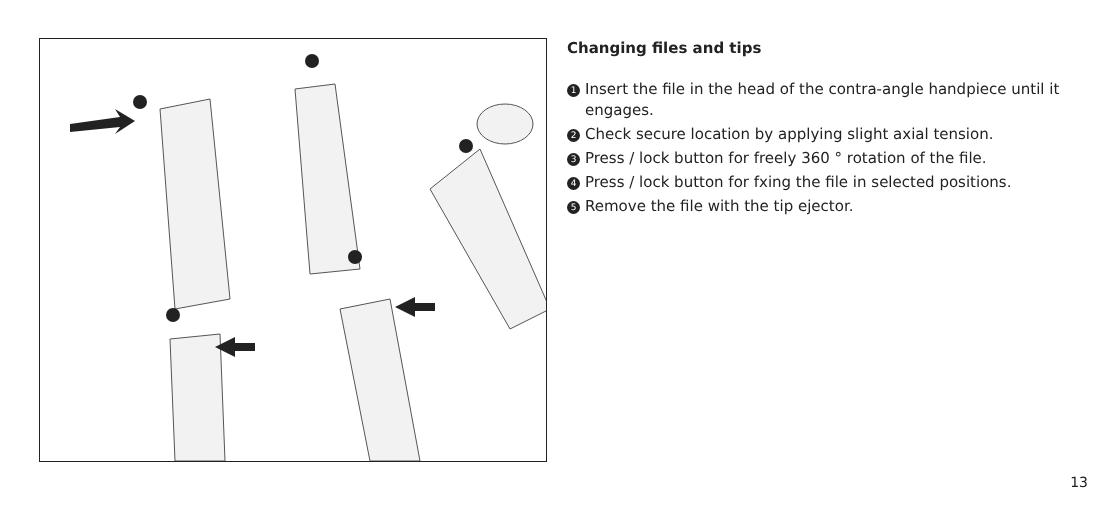Changing files and tips
1 Insert the file in the head of the contra-angle handpiece until it engages.
2 Check secure location by applying slight axial tension.
3 Press / lock button for freely 360 ° rotation of the file.
4 Press / lock button for fxing the file in selected positions.
5 Remove the file with the tip ejector.
13